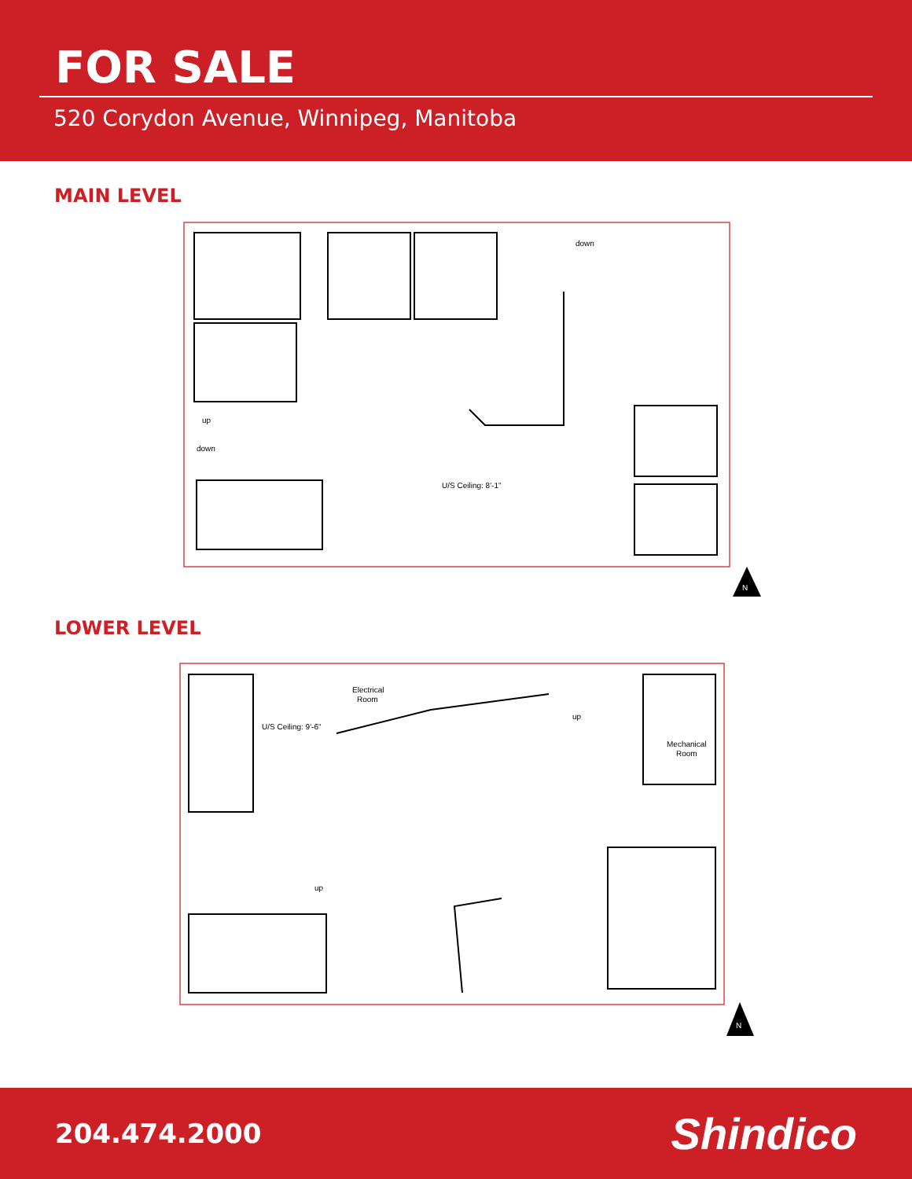FOR SALE
520 Corydon Avenue, Winnipeg, Manitoba
MAIN LEVEL
down
up
down
U/S Ceiling: 8'-1"
N
LOWER LEVEL
Electrical
Room
U/S Ceiling: 9'-6"
up
Mechanical
Room
up
N
204.474.2000 Shindico